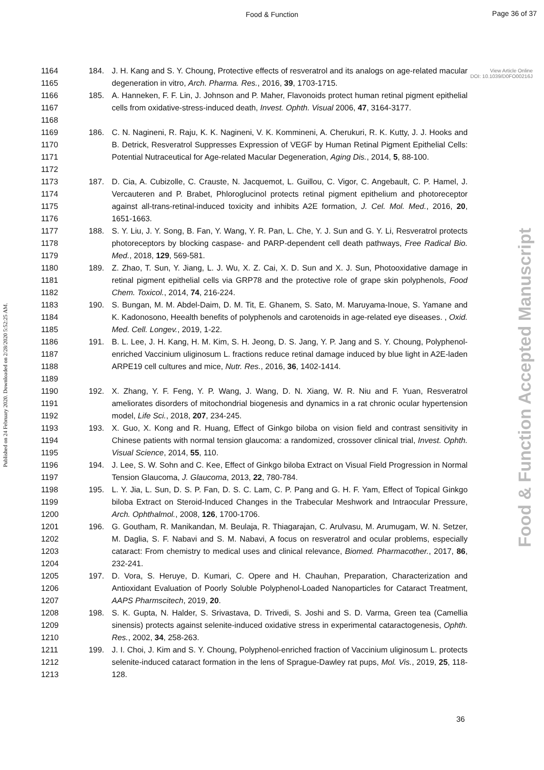Food & Function
Page 36 of 37
View Article Online
DOI: 10.1039/D0FO00216J
Published on 24 February 2020. Downloaded on 2/28/2020 5:52:25 AM.
Food & Function Accepted Manuscript
1164
1165
184. J. H. Kang and S. Y. Choung, Protective effects of resveratrol and its analogs on age-related macular degeneration in vitro, Arch. Pharma. Res., 2016, 39, 1703-1715.
1166
1167
1168
185. A. Hanneken, F. F. Lin, J. Johnson and P. Maher, Flavonoids protect human retinal pigment epithelial cells from oxidative-stress-induced death, Invest. Ophth. Visual 2006, 47, 3164-3177.
1169
1170
1171
1172
186. C. N. Nagineni, R. Raju, K. K. Nagineni, V. K. Kommineni, A. Cherukuri, R. K. Kutty, J. J. Hooks and B. Detrick, Resveratrol Suppresses Expression of VEGF by Human Retinal Pigment Epithelial Cells: Potential Nutraceutical for Age-related Macular Degeneration, Aging Dis., 2014, 5, 88-100.
1173
1174
1175
1176
187. D. Cia, A. Cubizolle, C. Crauste, N. Jacquemot, L. Guillou, C. Vigor, C. Angebault, C. P. Hamel, J. Vercauteren and P. Brabet, Phloroglucinol protects retinal pigment epithelium and photoreceptor against all-trans-retinal-induced toxicity and inhibits A2E formation, J. Cel. Mol. Med., 2016, 20, 1651-1663.
1177
1178
1179
188. S. Y. Liu, J. Y. Song, B. Fan, Y. Wang, Y. R. Pan, L. Che, Y. J. Sun and G. Y. Li, Resveratrol protects photoreceptors by blocking caspase- and PARP-dependent cell death pathways, Free Radical Bio. Med., 2018, 129, 569-581.
1180
1181
1182
189. Z. Zhao, T. Sun, Y. Jiang, L. J. Wu, X. Z. Cai, X. D. Sun and X. J. Sun, Photooxidative damage in retinal pigment epithelial cells via GRP78 and the protective role of grape skin polyphenols, Food Chem. Toxicol., 2014, 74, 216-224.
1183
1184
1185
190. S. Bungan, M. M. Abdel-Daim, D. M. Tit, E. Ghanem, S. Sato, M. Maruyama-Inoue, S. Yamane and K. Kadonosono, Heealth benefits of polyphenols and carotenoids in age-related eye diseases. , Oxid. Med. Cell. Longev., 2019, 1-22.
1186
1187
1188
1189
191. B. L. Lee, J. H. Kang, H. M. Kim, S. H. Jeong, D. S. Jang, Y. P. Jang and S. Y. Choung, Polyphenol-enriched Vaccinium uliginosum L. fractions reduce retinal damage induced by blue light in A2E-laden ARPE19 cell cultures and mice, Nutr. Res., 2016, 36, 1402-1414.
1190
1191
1192
192. X. Zhang, Y. F. Feng, Y. P. Wang, J. Wang, D. N. Xiang, W. R. Niu and F. Yuan, Resveratrol ameliorates disorders of mitochondrial biogenesis and dynamics in a rat chronic ocular hypertension model, Life Sci., 2018, 207, 234-245.
1193
1194
1195
193. X. Guo, X. Kong and R. Huang, Effect of Ginkgo biloba on vision field and contrast sensitivity in Chinese patients with normal tension glaucoma: a randomized, crossover clinical trial, Invest. Ophth. Visual Science, 2014, 55, 110.
1196
1197
194. J. Lee, S. W. Sohn and C. Kee, Effect of Ginkgo biloba Extract on Visual Field Progression in Normal Tension Glaucoma, J. Glaucoma, 2013, 22, 780-784.
1198
1199
1200
195. L. Y. Jia, L. Sun, D. S. P. Fan, D. S. C. Lam, C. P. Pang and G. H. F. Yam, Effect of Topical Ginkgo biloba Extract on Steroid-Induced Changes in the Trabecular Meshwork and Intraocular Pressure, Arch. Ophthalmol., 2008, 126, 1700-1706.
1201
1202
1203
1204
196. G. Goutham, R. Manikandan, M. Beulaja, R. Thiagarajan, C. Arulvasu, M. Arumugam, W. N. Setzer, M. Daglia, S. F. Nabavi and S. M. Nabavi, A focus on resveratrol and ocular problems, especially cataract: From chemistry to medical uses and clinical relevance, Biomed. Pharmacother., 2017, 86, 232-241.
1205
1206
1207
197. D. Vora, S. Heruye, D. Kumari, C. Opere and H. Chauhan, Preparation, Characterization and Antioxidant Evaluation of Poorly Soluble Polyphenol-Loaded Nanoparticles for Cataract Treatment, AAPS Pharmscitech, 2019, 20.
1208
1209
1210
198. S. K. Gupta, N. Halder, S. Srivastava, D. Trivedi, S. Joshi and S. D. Varma, Green tea (Camellia sinensis) protects against selenite-induced oxidative stress in experimental cataractogenesis, Ophth. Res., 2002, 34, 258-263.
1211
1212
1213
199. J. I. Choi, J. Kim and S. Y. Choung, Polyphenol-enriched fraction of Vaccinium uliginosum L. protects selenite-induced cataract formation in the lens of Sprague-Dawley rat pups, Mol. Vis., 2019, 25, 118-128.
36